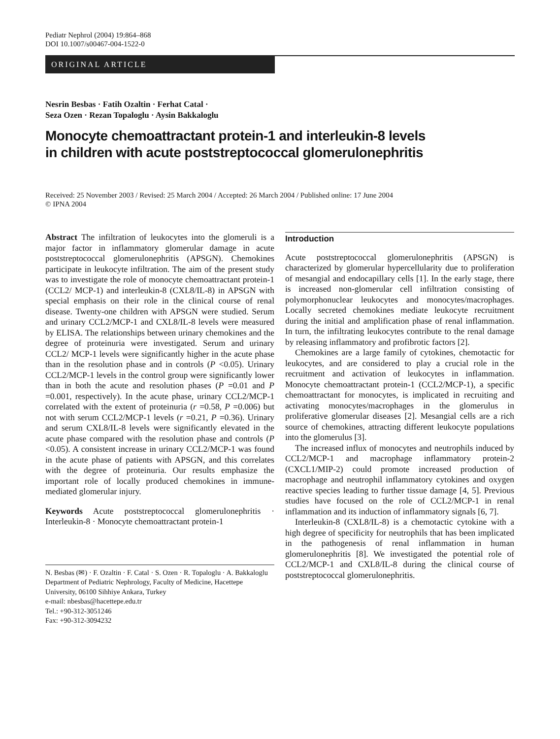Pediatr Nephrol (2004) 19:864–868
DOI 10.1007/s00467-004-1522-0
ORIGINAL ARTICLE
Nesrin Besbas · Fatih Ozaltin · Ferhat Catal ·
Seza Ozen · Rezan Topaloglu · Aysin Bakkaloglu
Monocyte chemoattractant protein-1 and interleukin-8 levels
in children with acute poststreptococcal glomerulonephritis
Received: 25 November 2003 / Revised: 25 March 2004 / Accepted: 26 March 2004 / Published online: 17 June 2004
© IPNA 2004
Abstract The infiltration of leukocytes into the glomeruli is a major factor in inflammatory glomerular damage in acute poststreptococcal glomerulonephritis (APSGN). Chemokines participate in leukocyte infiltration. The aim of the present study was to investigate the role of monocyte chemoattractant protein-1 (CCL2/ MCP-1) and interleukin-8 (CXL8/IL-8) in APSGN with special emphasis on their role in the clinical course of renal disease. Twenty-one children with APSGN were studied. Serum and urinary CCL2/MCP-1 and CXL8/IL-8 levels were measured by ELISA. The relationships between urinary chemokines and the degree of proteinuria were investigated. Serum and urinary CCL2/ MCP-1 levels were significantly higher in the acute phase than in the resolution phase and in controls (P <0.05). Urinary CCL2/MCP-1 levels in the control group were significantly lower than in both the acute and resolution phases (P =0.01 and P =0.001, respectively). In the acute phase, urinary CCL2/MCP-1 correlated with the extent of proteinuria (r =0.58, P =0.006) but not with serum CCL2/MCP-1 levels (r =0.21, P =0.36). Urinary and serum CXL8/IL-8 levels were significantly elevated in the acute phase compared with the resolution phase and controls (P <0.05). A consistent increase in urinary CCL2/MCP-1 was found in the acute phase of patients with APSGN, and this correlates with the degree of proteinuria. Our results emphasize the important role of locally produced chemokines in immune-mediated glomerular injury.
Keywords Acute poststreptococcal glomerulonephritis · Interleukin-8 · Monocyte chemoattractant protein-1
N. Besbas (✉) · F. Ozaltin · F. Catal · S. Ozen · R. Topaloglu · A. Bakkaloglu
Department of Pediatric Nephrology, Faculty of Medicine, Hacettepe University, 06100 Sihhiye Ankara, Turkey
e-mail: nbesbas@hacettepe.edu.tr
Tel.: +90-312-3051246
Fax: +90-312-3094232
Introduction
Acute poststreptococcal glomerulonephritis (APSGN) is characterized by glomerular hypercellularity due to proliferation of mesangial and endocapillary cells [1]. In the early stage, there is increased non-glomerular cell infiltration consisting of polymorphonuclear leukocytes and monocytes/macrophages. Locally secreted chemokines mediate leukocyte recruitment during the initial and amplification phase of renal inflammation. In turn, the infiltrating leukocytes contribute to the renal damage by releasing inflammatory and profibrotic factors [2].
Chemokines are a large family of cytokines, chemotactic for leukocytes, and are considered to play a crucial role in the recruitment and activation of leukocytes in inflammation. Monocyte chemoattractant protein-1 (CCL2/MCP-1), a specific chemoattractant for monocytes, is implicated in recruiting and activating monocytes/macrophages in the glomerulus in proliferative glomerular diseases [2]. Mesangial cells are a rich source of chemokines, attracting different leukocyte populations into the glomerulus [3].
The increased influx of monocytes and neutrophils induced by CCL2/MCP-1 and macrophage inflammatory protein-2 (CXCL1/MIP-2) could promote increased production of macrophage and neutrophil inflammatory cytokines and oxygen reactive species leading to further tissue damage [4, 5]. Previous studies have focused on the role of CCL2/MCP-1 in renal inflammation and its induction of inflammatory signals [6, 7].
Interleukin-8 (CXL8/IL-8) is a chemotactic cytokine with a high degree of specificity for neutrophils that has been implicated in the pathogenesis of renal inflammation in human glomerulonephritis [8]. We investigated the potential role of CCL2/MCP-1 and CXL8/IL-8 during the clinical course of poststreptococcal glomerulonephritis.